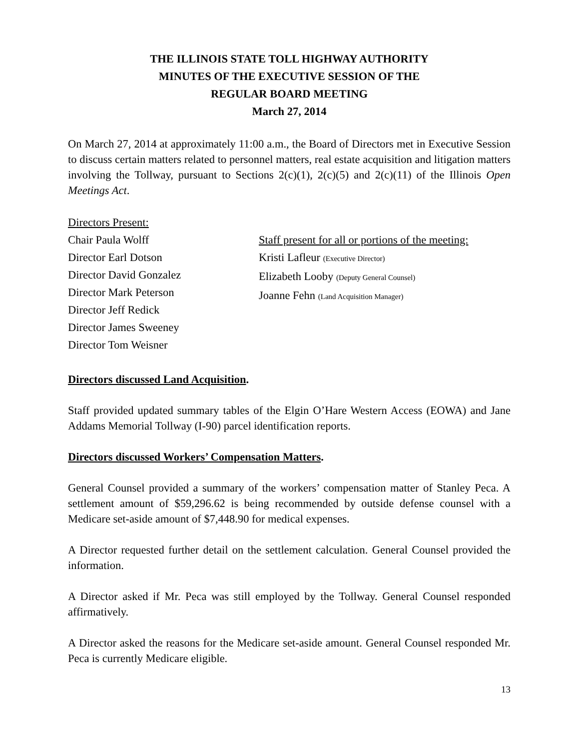THE ILLINOIS STATE TOLL HIGHWAY AUTHORITY
MINUTES OF THE EXECUTIVE SESSION OF THE
REGULAR BOARD MEETING
March 27, 2014
On March 27, 2014 at approximately 11:00 a.m., the Board of Directors met in Executive Session to discuss certain matters related to personnel matters, real estate acquisition and litigation matters involving the Tollway, pursuant to Sections 2(c)(1), 2(c)(5) and 2(c)(11) of the Illinois Open Meetings Act.
Directors Present:
Chair Paula Wolff
Director Earl Dotson
Director David Gonzalez
Director Mark Peterson
Director Jeff Redick
Director James Sweeney
Director Tom Weisner
Staff present for all or portions of the meeting:
Kristi Lafleur (Executive Director)
Elizabeth Looby (Deputy General Counsel)
Joanne Fehn (Land Acquisition Manager)
Directors discussed Land Acquisition.
Staff provided updated summary tables of the Elgin O’Hare Western Access (EOWA) and Jane Addams Memorial Tollway (I-90) parcel identification reports.
Directors discussed Workers’ Compensation Matters.
General Counsel provided a summary of the workers’ compensation matter of Stanley Peca. A settlement amount of $59,296.62 is being recommended by outside defense counsel with a Medicare set-aside amount of $7,448.90 for medical expenses.
A Director requested further detail on the settlement calculation. General Counsel provided the information.
A Director asked if Mr. Peca was still employed by the Tollway. General Counsel responded affirmatively.
A Director asked the reasons for the Medicare set-aside amount. General Counsel responded Mr. Peca is currently Medicare eligible.
13